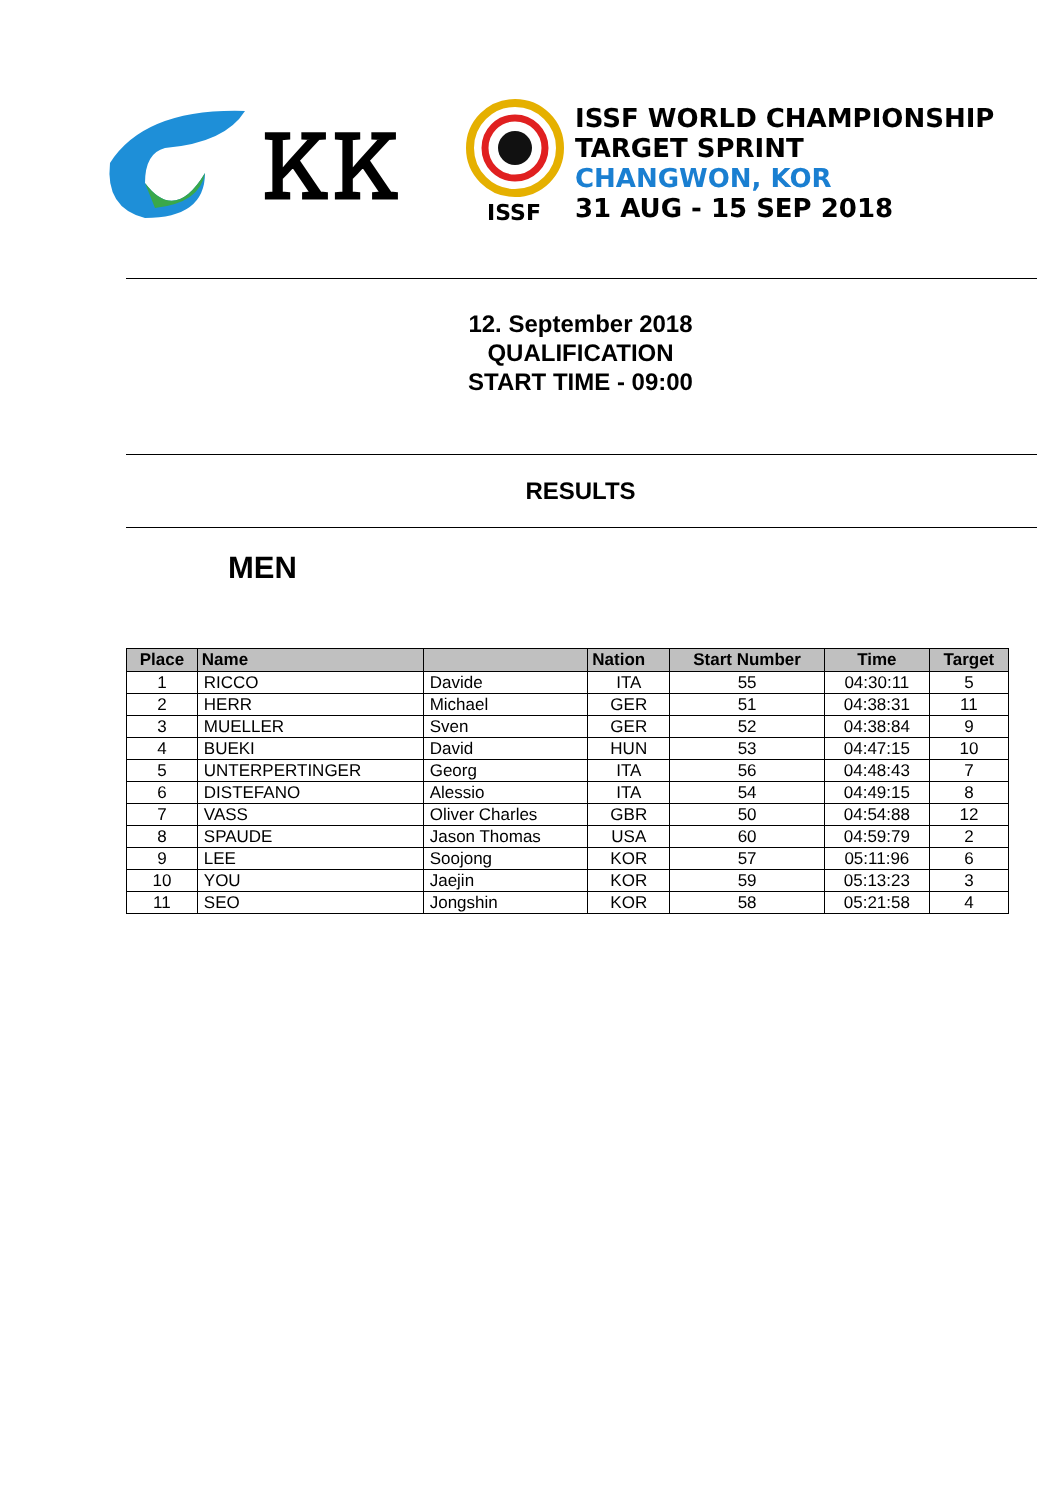ᏦᏦ
ISSF
ISSF WORLD CHAMPIONSHIP
TARGET SPRINT
CHANGWON, KOR
31 AUG - 15 SEP 2018
12. September 2018
QUALIFICATION
START TIME - 09:00
RESULTS
MEN
| Place | Name | | Nation | Start Number | Time | Target |
| --- | --- | --- | --- | --- | --- | --- |
| 1 | RICCO | Davide | ITA | 55 | 04:30:11 | 5 |
| 2 | HERR | Michael | GER | 51 | 04:38:31 | 11 |
| 3 | MUELLER | Sven | GER | 52 | 04:38:84 | 9 |
| 4 | BUEKI | David | HUN | 53 | 04:47:15 | 10 |
| 5 | UNTERPERTINGER | Georg | ITA | 56 | 04:48:43 | 7 |
| 6 | DISTEFANO | Alessio | ITA | 54 | 04:49:15 | 8 |
| 7 | VASS | Oliver Charles | GBR | 50 | 04:54:88 | 12 |
| 8 | SPAUDE | Jason Thomas | USA | 60 | 04:59:79 | 2 |
| 9 | LEE | Soojong | KOR | 57 | 05:11:96 | 6 |
| 10 | YOU | Jaejin | KOR | 59 | 05:13:23 | 3 |
| 11 | SEO | Jongshin | KOR | 58 | 05:21:58 | 4 |